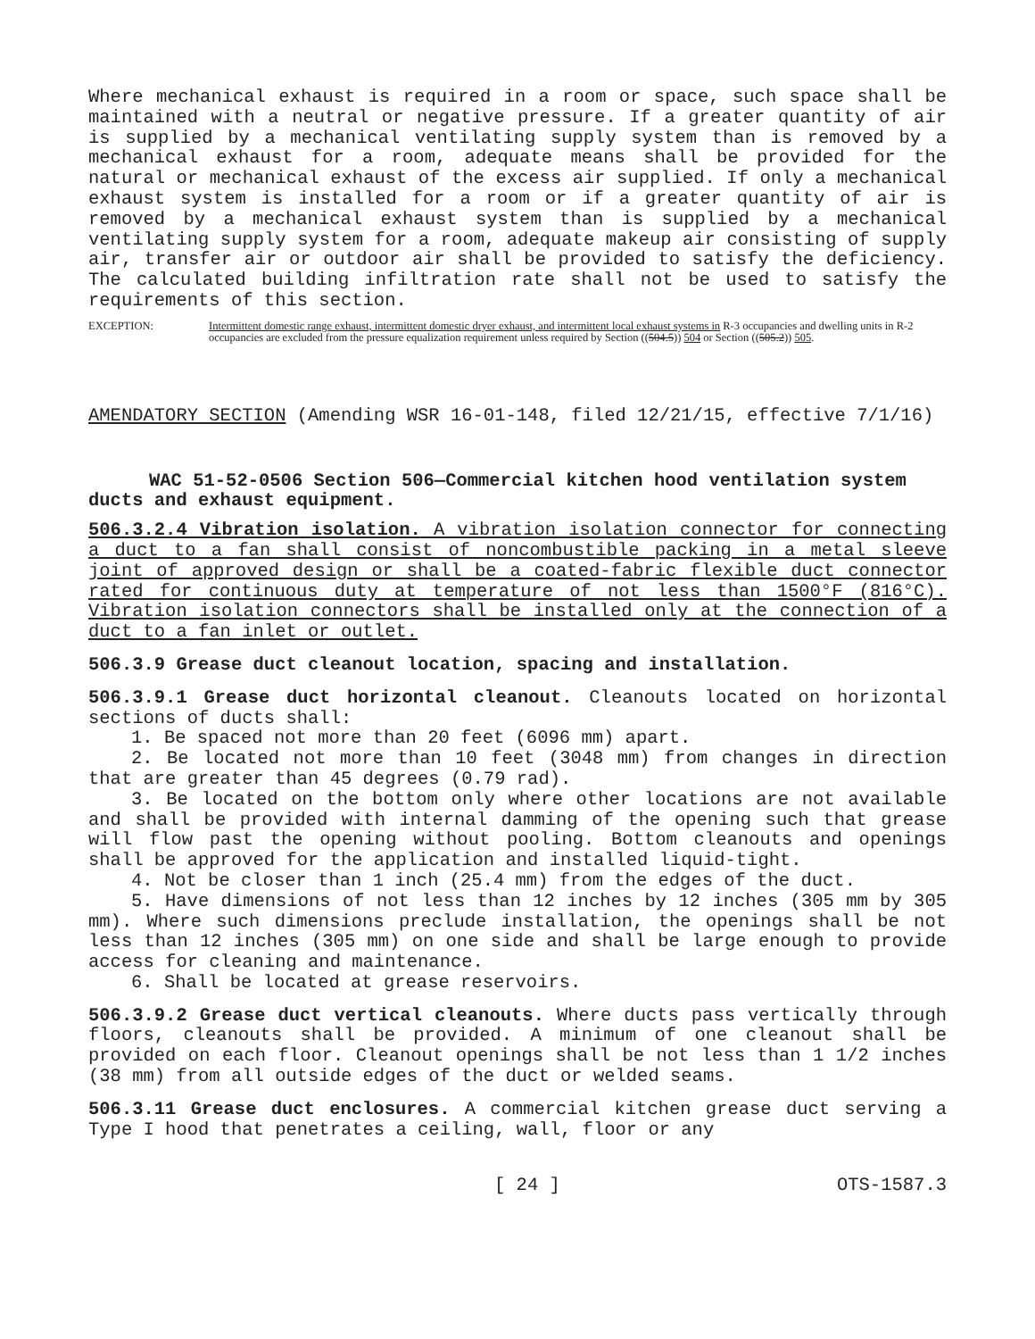Where mechanical exhaust is required in a room or space, such space shall be maintained with a neutral or negative pressure. If a greater quantity of air is supplied by a mechanical ventilating supply system than is removed by a mechanical exhaust for a room, adequate means shall be provided for the natural or mechanical exhaust of the excess air supplied. If only a mechanical exhaust system is installed for a room or if a greater quantity of air is removed by a mechanical exhaust system than is supplied by a mechanical ventilating supply system for a room, adequate makeup air consisting of supply air, transfer air or outdoor air shall be provided to satisfy the deficiency. The calculated building infiltration rate shall not be used to satisfy the requirements of this section.
EXCEPTION: Intermittent domestic range exhaust, intermittent domestic dryer exhaust, and intermittent local exhaust systems in R-3 occupancies and dwelling units in R-2 occupancies are excluded from the pressure equalization requirement unless required by Section ((504.5)) 504 or Section ((505.2)) 505.
AMENDATORY SECTION (Amending WSR 16-01-148, filed 12/21/15, effective 7/1/16)
WAC 51-52-0506 Section 506—Commercial kitchen hood ventilation system ducts and exhaust equipment.
506.3.2.4 Vibration isolation. A vibration isolation connector for connecting a duct to a fan shall consist of noncombustible packing in a metal sleeve joint of approved design or shall be a coated-fabric flexible duct connector rated for continuous duty at temperature of not less than 1500°F (816°C). Vibration isolation connectors shall be installed only at the connection of a duct to a fan inlet or outlet.
506.3.9 Grease duct cleanout location, spacing and installation.
506.3.9.1 Grease duct horizontal cleanout. Cleanouts located on horizontal sections of ducts shall:
1. Be spaced not more than 20 feet (6096 mm) apart.
2. Be located not more than 10 feet (3048 mm) from changes in direction that are greater than 45 degrees (0.79 rad).
3. Be located on the bottom only where other locations are not available and shall be provided with internal damming of the opening such that grease will flow past the opening without pooling. Bottom cleanouts and openings shall be approved for the application and installed liquid-tight.
4. Not be closer than 1 inch (25.4 mm) from the edges of the duct.
5. Have dimensions of not less than 12 inches by 12 inches (305 mm by 305 mm). Where such dimensions preclude installation, the openings shall be not less than 12 inches (305 mm) on one side and shall be large enough to provide access for cleaning and maintenance.
6. Shall be located at grease reservoirs.
506.3.9.2 Grease duct vertical cleanouts. Where ducts pass vertically through floors, cleanouts shall be provided. A minimum of one cleanout shall be provided on each floor. Cleanout openings shall be not less than 1 1/2 inches (38 mm) from all outside edges of the duct or welded seams.
506.3.11 Grease duct enclosures. A commercial kitchen grease duct serving a Type I hood that penetrates a ceiling, wall, floor or any
[ 24 ] OTS-1587.3